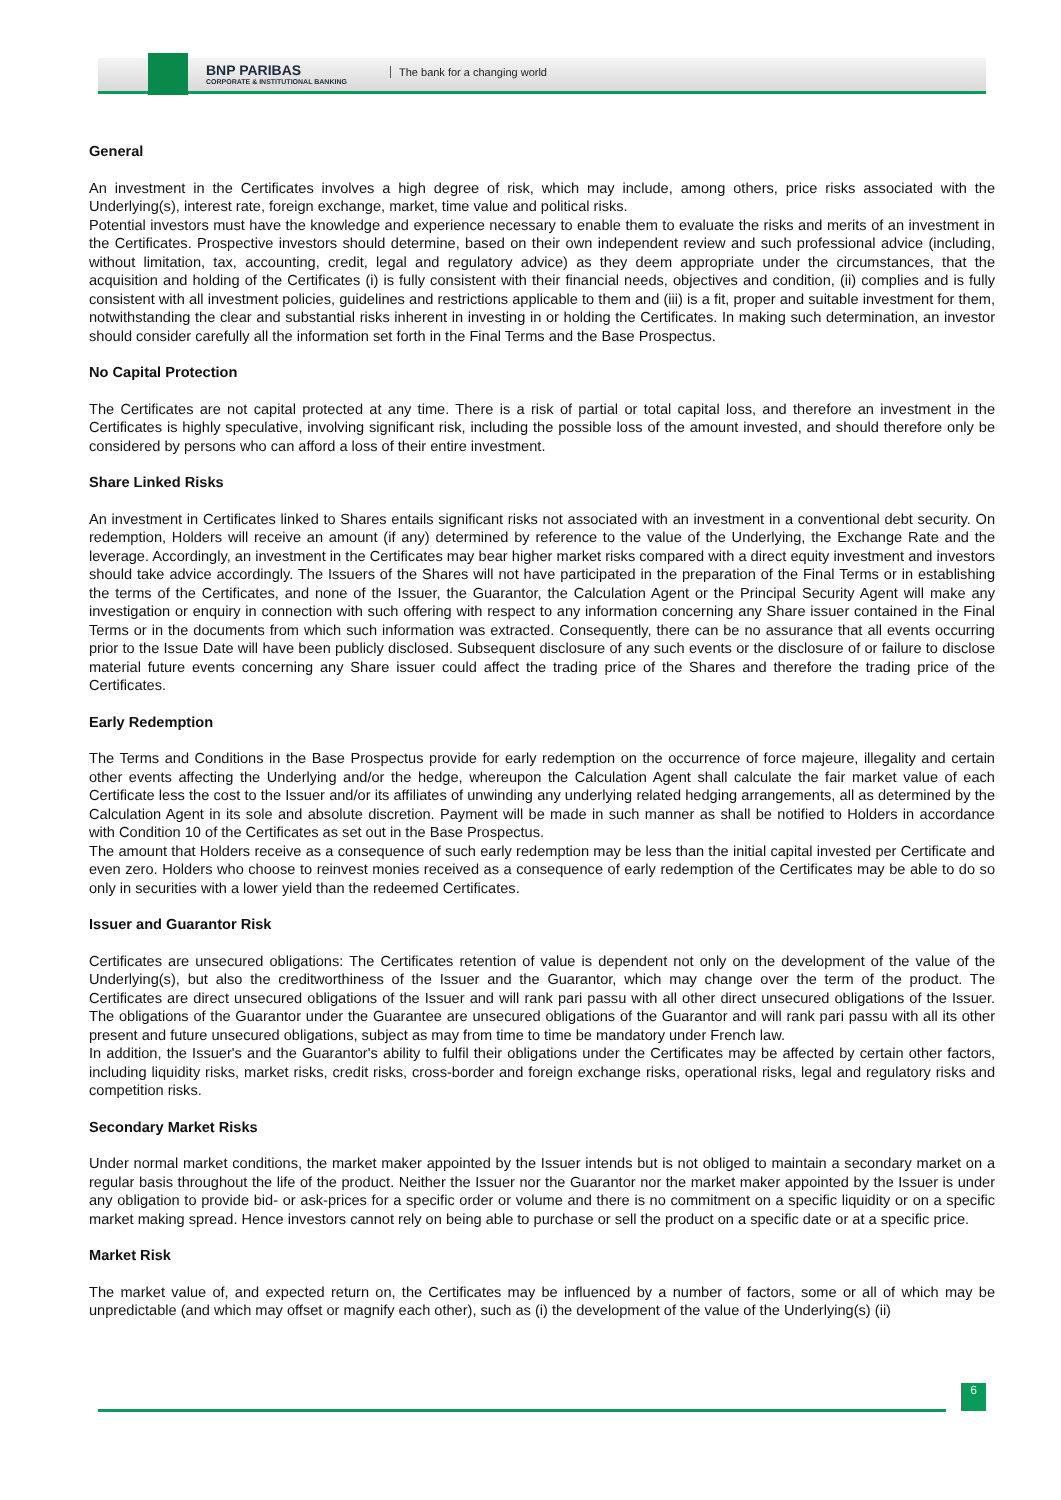BNP PARIBAS
CORPORATE & INSTITUTIONAL BANKING
The bank for a changing world
General
An investment in the Certificates involves a high degree of risk, which may include, among others, price risks associated with the Underlying(s), interest rate, foreign exchange, market, time value and political risks.
Potential investors must have the knowledge and experience necessary to enable them to evaluate the risks and merits of an investment in the Certificates. Prospective investors should determine, based on their own independent review and such professional advice (including, without limitation, tax, accounting, credit, legal and regulatory advice) as they deem appropriate under the circumstances, that the acquisition and holding of the Certificates (i) is fully consistent with their financial needs, objectives and condition, (ii) complies and is fully consistent with all investment policies, guidelines and restrictions applicable to them and (iii) is a fit, proper and suitable investment for them, notwithstanding the clear and substantial risks inherent in investing in or holding the Certificates. In making such determination, an investor should consider carefully all the information set forth in the Final Terms and the Base Prospectus.
No Capital Protection
The Certificates are not capital protected at any time. There is a risk of partial or total capital loss, and therefore an investment in the Certificates is highly speculative, involving significant risk, including the possible loss of the amount invested, and should therefore only be considered by persons who can afford a loss of their entire investment.
Share Linked Risks
An investment in Certificates linked to Shares entails significant risks not associated with an investment in a conventional debt security. On redemption, Holders will receive an amount (if any) determined by reference to the value of the Underlying, the Exchange Rate and the leverage. Accordingly, an investment in the Certificates may bear higher market risks compared with a direct equity investment and investors should take advice accordingly. The Issuers of the Shares will not have participated in the preparation of the Final Terms or in establishing the terms of the Certificates, and none of the Issuer, the Guarantor, the Calculation Agent or the Principal Security Agent will make any investigation or enquiry in connection with such offering with respect to any information concerning any Share issuer contained in the Final Terms or in the documents from which such information was extracted. Consequently, there can be no assurance that all events occurring prior to the Issue Date will have been publicly disclosed. Subsequent disclosure of any such events or the disclosure of or failure to disclose material future events concerning any Share issuer could affect the trading price of the Shares and therefore the trading price of the Certificates.
Early Redemption
The Terms and Conditions in the Base Prospectus provide for early redemption on the occurrence of force majeure, illegality and certain other events affecting the Underlying and/or the hedge, whereupon the Calculation Agent shall calculate the fair market value of each Certificate less the cost to the Issuer and/or its affiliates of unwinding any underlying related hedging arrangements, all as determined by the Calculation Agent in its sole and absolute discretion. Payment will be made in such manner as shall be notified to Holders in accordance with Condition 10 of the Certificates as set out in the Base Prospectus.
The amount that Holders receive as a consequence of such early redemption may be less than the initial capital invested per Certificate and even zero. Holders who choose to reinvest monies received as a consequence of early redemption of the Certificates may be able to do so only in securities with a lower yield than the redeemed Certificates.
Issuer and Guarantor Risk
Certificates are unsecured obligations: The Certificates retention of value is dependent not only on the development of the value of the Underlying(s), but also the creditworthiness of the Issuer and the Guarantor, which may change over the term of the product. The Certificates are direct unsecured obligations of the Issuer and will rank pari passu with all other direct unsecured obligations of the Issuer. The obligations of the Guarantor under the Guarantee are unsecured obligations of the Guarantor and will rank pari passu with all its other present and future unsecured obligations, subject as may from time to time be mandatory under French law.
In addition, the Issuer's and the Guarantor's ability to fulfil their obligations under the Certificates may be affected by certain other factors, including liquidity risks, market risks, credit risks, cross-border and foreign exchange risks, operational risks, legal and regulatory risks and competition risks.
Secondary Market Risks
Under normal market conditions, the market maker appointed by the Issuer intends but is not obliged to maintain a secondary market on a regular basis throughout the life of the product. Neither the Issuer nor the Guarantor nor the market maker appointed by the Issuer is under any obligation to provide bid- or ask-prices for a specific order or volume and there is no commitment on a specific liquidity or on a specific market making spread. Hence investors cannot rely on being able to purchase or sell the product on a specific date or at a specific price.
Market Risk
The market value of, and expected return on, the Certificates may be influenced by a number of factors, some or all of which may be unpredictable (and which may offset or magnify each other), such as (i) the development of the value of the Underlying(s) (ii)
6